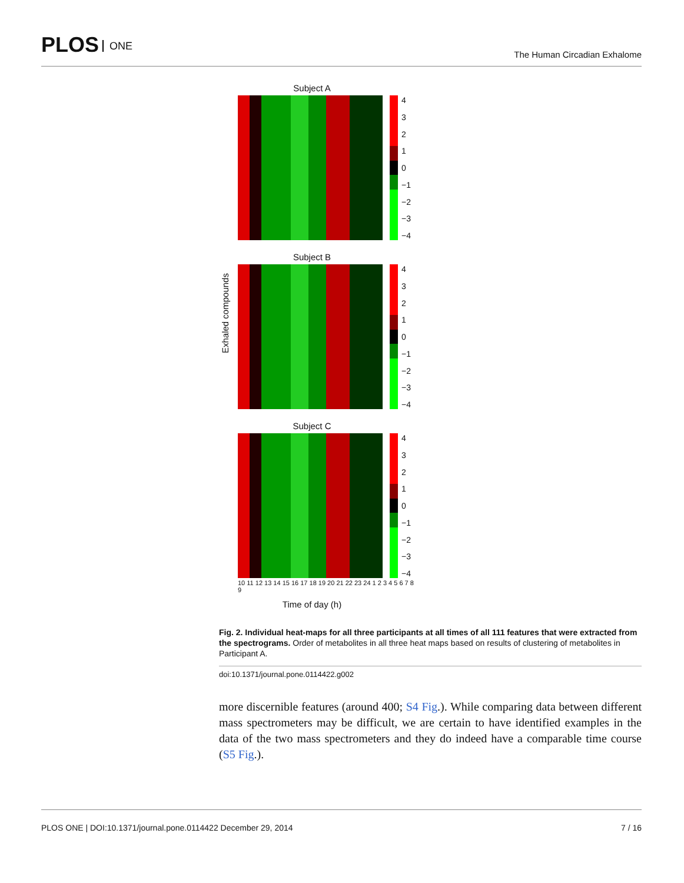PLOS ONE The Human Circadian Exhalome
Exhaled compounds
Subject A
43210
−1
−2
−3
−4
Subject B
43210
−1
−2
−3
−4
Subject C
43210
−1
−2
−3
−4
10 11 12 13 14 15 16 17 18 19 20 21 22 23 24 1 2 3 4 5 6 7 8 9
Time of day (h)
Fig. 2. Individual heat-maps for all three participants at all times of all 111 features that were extracted from the spectrograms. Order of metabolites in all three heat maps based on results of clustering of metabolites in Participant A.
doi:10.1371/journal.pone.0114422.g002
more discernible features (around 400; S4 Fig.). While comparing data between different mass spectrometers may be difficult, we are certain to have identified examples in the data of the two mass spectrometers and they do indeed have a comparable time course (S5 Fig.).
PLOS ONE | DOI:10.1371/journal.pone.0114422 December 29, 2014 7 / 16